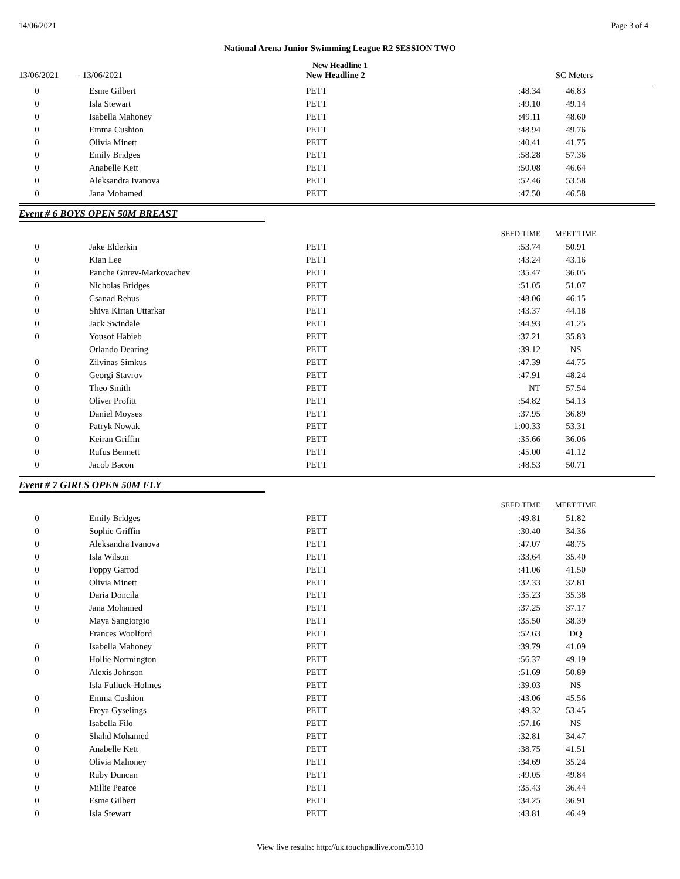14/06/2021 Page 3 of 4
National Arena Junior Swimming League R2 SESSION TWO
New Headline 1
| 13/06/2021 | - 13/06/2021 | New Headline 2 | SC Meters |
| 0 | Esme Gilbert | PETT | :48.34 | 46.83 | |
| 0 | Isla Stewart | PETT | :49.10 | 49.14 | |
| 0 | Isabella Mahoney | PETT | :49.11 | 48.60 | |
| 0 | Emma Cushion | PETT | :48.94 | 49.76 | |
| 0 | Olivia Minett | PETT | :40.41 | 41.75 | |
| 0 | Emily Bridges | PETT | :58.28 | 57.36 | |
| 0 | Anabelle Kett | PETT | :50.08 | 46.64 | |
| 0 | Aleksandra Ivanova | PETT | :52.46 | 53.58 | |
| 0 | Jana Mohamed | PETT | :47.50 | 46.58 | |
Event # 6 BOYS OPEN 50M BREAST
| | | | SEED TIME | MEET TIME | |
| 0 | Jake Elderkin | PETT | :53.74 | 50.91 | |
| 0 | Kian Lee | PETT | :43.24 | 43.16 | |
| 0 | Panche Gurev-Markovachev | PETT | :35.47 | 36.05 | |
| 0 | Nicholas Bridges | PETT | :51.05 | 51.07 | |
| 0 | Csanad Rehus | PETT | :48.06 | 46.15 | |
| 0 | Shiva Kirtan Uttarkar | PETT | :43.37 | 44.18 | |
| 0 | Jack Swindale | PETT | :44.93 | 41.25 | |
| 0 | Yousof Habieb | PETT | :37.21 | 35.83 | |
| | Orlando Dearing | PETT | :39.12 | NS | |
| 0 | Zilvinas Simkus | PETT | :47.39 | 44.75 | |
| 0 | Georgi Stavrov | PETT | :47.91 | 48.24 | |
| 0 | Theo Smith | PETT | NT | 57.54 | |
| 0 | Oliver Profitt | PETT | :54.82 | 54.13 | |
| 0 | Daniel Moyses | PETT | :37.95 | 36.89 | |
| 0 | Patryk Nowak | PETT | 1:00.33 | 53.31 | |
| 0 | Keiran Griffin | PETT | :35.66 | 36.06 | |
| 0 | Rufus Bennett | PETT | :45.00 | 41.12 | |
| 0 | Jacob Bacon | PETT | :48.53 | 50.71 | |
Event # 7 GIRLS OPEN 50M FLY
| | | | SEED TIME | MEET TIME | |
| 0 | Emily Bridges | PETT | :49.81 | 51.82 | |
| 0 | Sophie Griffin | PETT | :30.40 | 34.36 | |
| 0 | Aleksandra Ivanova | PETT | :47.07 | 48.75 | |
| 0 | Isla Wilson | PETT | :33.64 | 35.40 | |
| 0 | Poppy Garrod | PETT | :41.06 | 41.50 | |
| 0 | Olivia Minett | PETT | :32.33 | 32.81 | |
| 0 | Daria Doncila | PETT | :35.23 | 35.38 | |
| 0 | Jana Mohamed | PETT | :37.25 | 37.17 | |
| 0 | Maya Sangiorgio | PETT | :35.50 | 38.39 | |
| | Frances Woolford | PETT | :52.63 | DQ | |
| 0 | Isabella Mahoney | PETT | :39.79 | 41.09 | |
| 0 | Hollie Normington | PETT | :56.37 | 49.19 | |
| 0 | Alexis Johnson | PETT | :51.69 | 50.89 | |
| | Isla Fulluck-Holmes | PETT | :39.03 | NS | |
| 0 | Emma Cushion | PETT | :43.06 | 45.56 | |
| 0 | Freya Gyselings | PETT | :49.32 | 53.45 | |
| | Isabella Filo | PETT | :57.16 | NS | |
| 0 | Shahd Mohamed | PETT | :32.81 | 34.47 | |
| 0 | Anabelle Kett | PETT | :38.75 | 41.51 | |
| 0 | Olivia Mahoney | PETT | :34.69 | 35.24 | |
| 0 | Ruby Duncan | PETT | :49.05 | 49.84 | |
| 0 | Millie Pearce | PETT | :35.43 | 36.44 | |
| 0 | Esme Gilbert | PETT | :34.25 | 36.91 | |
| 0 | Isla Stewart | PETT | :43.81 | 46.49 | |
View live results: http://uk.touchpadlive.com/9310